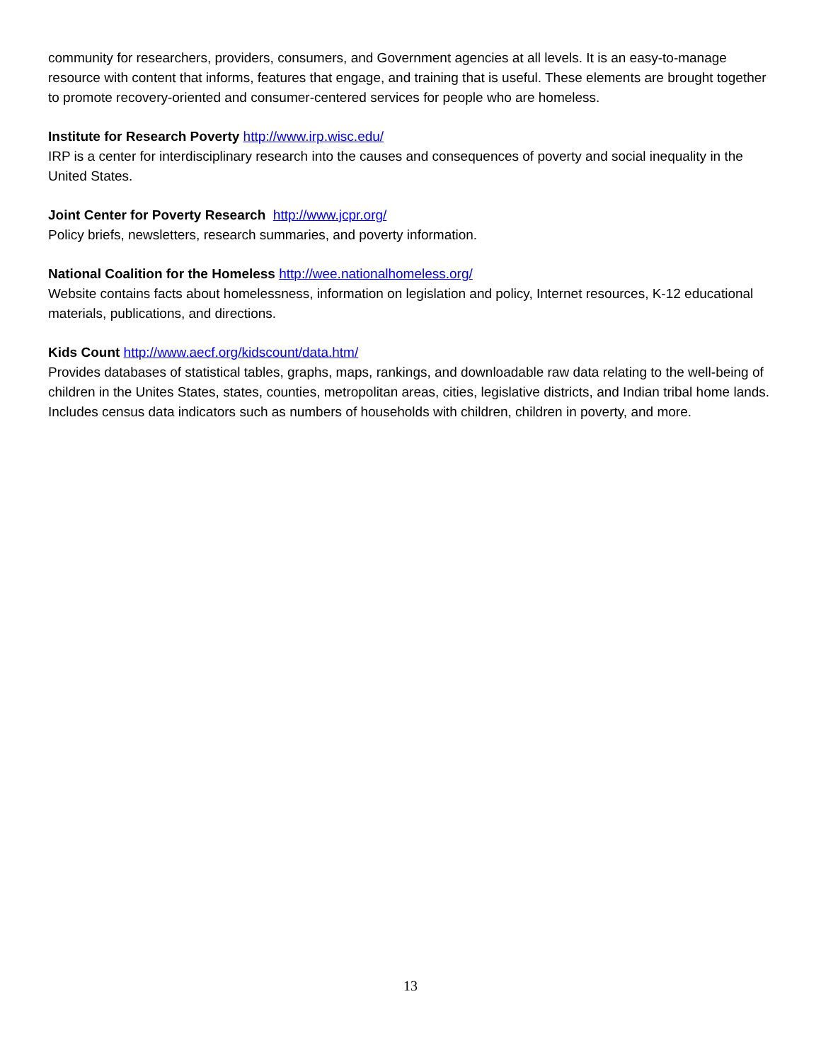community for researchers, providers, consumers, and Government agencies at all levels. It is an easy-to-manage resource with content that informs, features that engage, and training that is useful. These elements are brought together to promote recovery-oriented and consumer-centered services for people who are homeless.
Institute for Research Poverty http://www.irp.wisc.edu/
IRP is a center for interdisciplinary research into the causes and consequences of poverty and social inequality in the United States.
Joint Center for Poverty Research http://www.jcpr.org/
Policy briefs, newsletters, research summaries, and poverty information.
National Coalition for the Homeless http://wee.nationalhomeless.org/
Website contains facts about homelessness, information on legislation and policy, Internet resources, K-12 educational materials, publications, and directions.
Kids Count http://www.aecf.org/kidscount/data.htm/
Provides databases of statistical tables, graphs, maps, rankings, and downloadable raw data relating to the well-being of children in the Unites States, states, counties, metropolitan areas, cities, legislative districts, and Indian tribal home lands. Includes census data indicators such as numbers of households with children, children in poverty, and more.
13